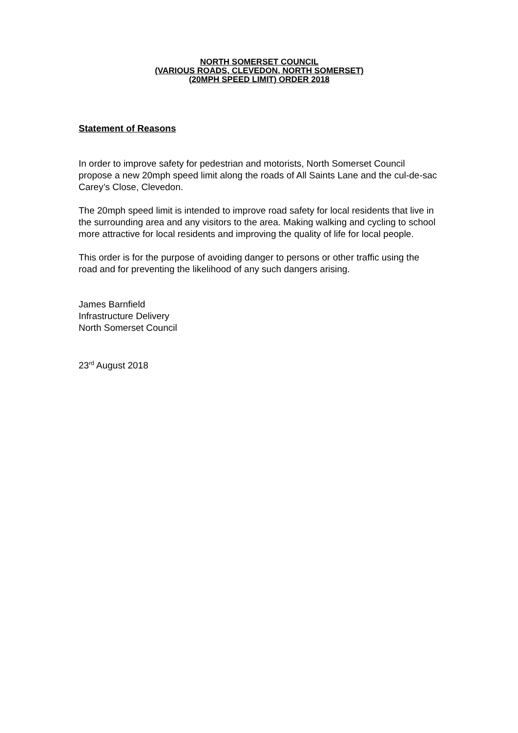NORTH SOMERSET COUNCIL
(VARIOUS ROADS, CLEVEDON, NORTH SOMERSET)
(20MPH SPEED LIMIT) ORDER 2018
Statement of Reasons
In order to improve safety for pedestrian and motorists, North Somerset Council propose a new 20mph speed limit along the roads of All Saints Lane and the cul-de-sac Carey’s Close, Clevedon.
The 20mph speed limit is intended to improve road safety for local residents that live in the surrounding area and any visitors to the area. Making walking and cycling to school more attractive for local residents and improving the quality of life for local people.
This order is for the purpose of avoiding danger to persons or other traffic using the road and for preventing the likelihood of any such dangers arising.
James Barnfield
Infrastructure Delivery
North Somerset Council
23<sup>rd</sup> August 2018